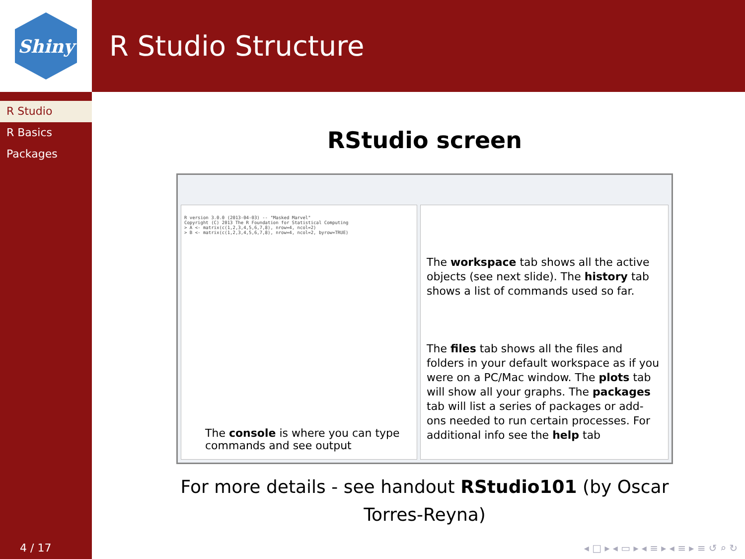Shiny R Studio Structure
R Studio
R Basics
Packages
4 / 17
RStudio screen
R version 3.0.0 (2013-04-03) -- "Masked Marvel" Copyright (C) 2013 The R Foundation for Statistical Computing > A <- matrix(c(1,2,3,4,5,6,7,8), nrow=4, ncol=2) > B <- matrix(c(1,2,3,4,5,6,7,8), nrow=4, ncol=2, byrow=TRUE)
The console is where you can type
commands and see output
The workspace tab shows all the active objects (see next slide). The history tab shows a list of commands used so far.
The files tab shows all the files and folders in your default workspace as if you were on a PC/Mac window. The plots tab will show all your graphs. The packages tab will list a series of packages or add-ons needed to run certain processes. For additional info see the help tab
For more details - see handout RStudio101 (by Oscar
Torres-Reyna)
◂ □ ▸ ◂ ▭ ▸ ◂ ≡ ▸ ◂ ≡ ▸ ≡ ↺ ⌕ ↻